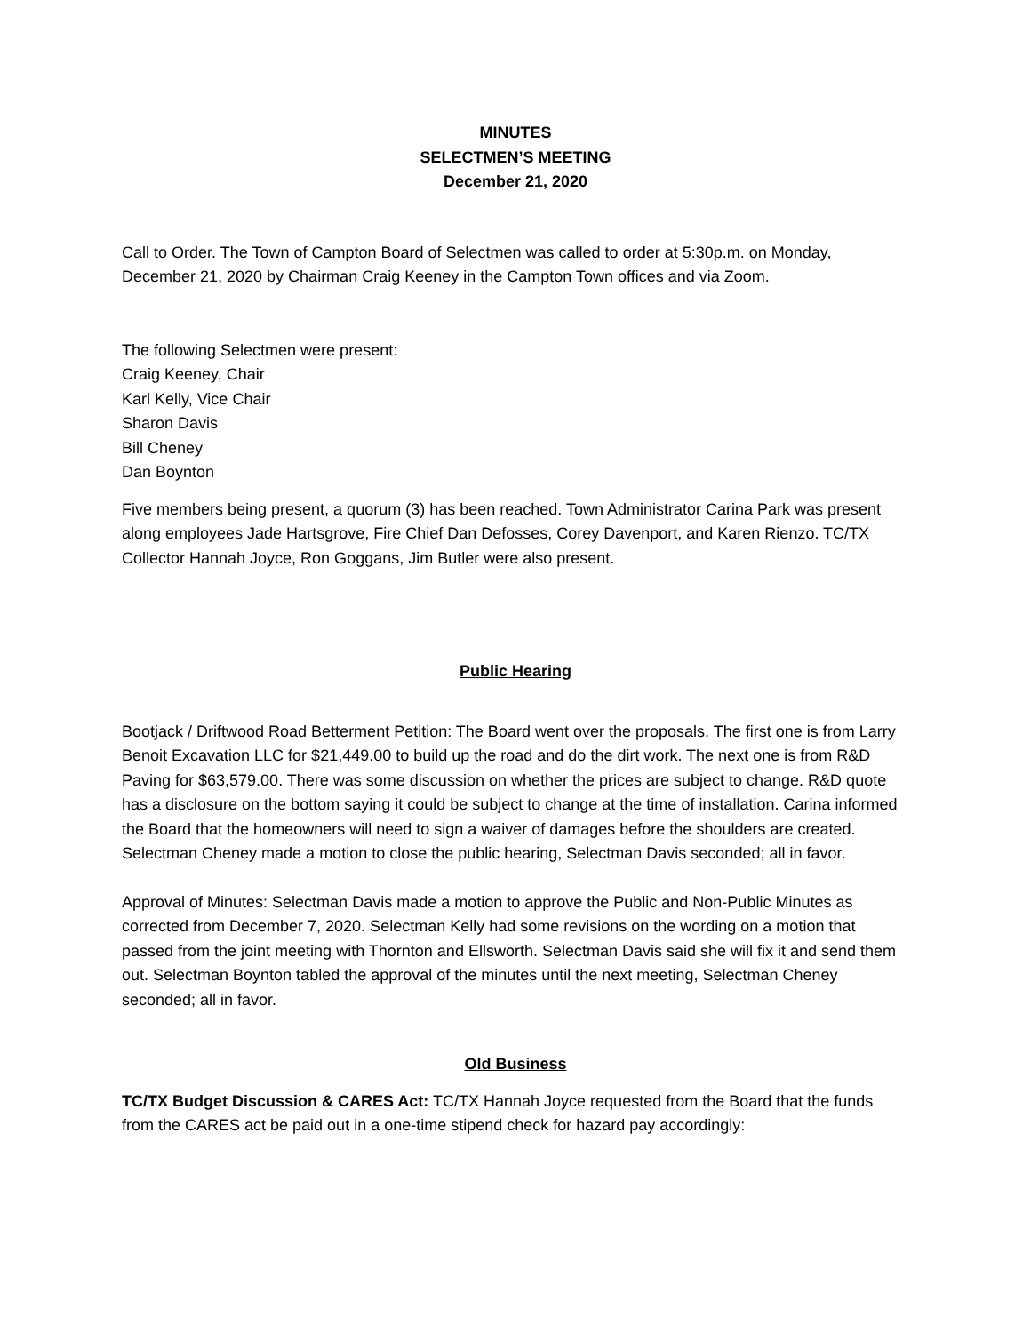MINUTES
SELECTMEN’S MEETING
December 21, 2020
Call to Order. The Town of Campton Board of Selectmen was called to order at 5:30p.m. on Monday, December 21, 2020 by Chairman Craig Keeney in the Campton Town offices and via Zoom.
The following Selectmen were present:
Craig Keeney, Chair
Karl Kelly, Vice Chair
Sharon Davis
Bill Cheney
Dan Boynton
Five members being present, a quorum (3) has been reached. Town Administrator Carina Park was present along employees Jade Hartsgrove, Fire Chief Dan Defosses, Corey Davenport, and Karen Rienzo. TC/TX Collector Hannah Joyce, Ron Goggans, Jim Butler were also present.
Public Hearing
Bootjack / Driftwood Road Betterment Petition: The Board went over the proposals. The first one is from Larry Benoit Excavation LLC for $21,449.00 to build up the road and do the dirt work. The next one is from R&D Paving for $63,579.00. There was some discussion on whether the prices are subject to change. R&D quote has a disclosure on the bottom saying it could be subject to change at the time of installation. Carina informed the Board that the homeowners will need to sign a waiver of damages before the shoulders are created. Selectman Cheney made a motion to close the public hearing, Selectman Davis seconded; all in favor.
Approval of Minutes: Selectman Davis made a motion to approve the Public and Non-Public Minutes as corrected from December 7, 2020. Selectman Kelly had some revisions on the wording on a motion that passed from the joint meeting with Thornton and Ellsworth. Selectman Davis said she will fix it and send them out. Selectman Boynton tabled the approval of the minutes until the next meeting, Selectman Cheney seconded; all in favor.
Old Business
TC/TX Budget Discussion & CARES Act: TC/TX Hannah Joyce requested from the Board that the funds from the CARES act be paid out in a one-time stipend check for hazard pay accordingly: